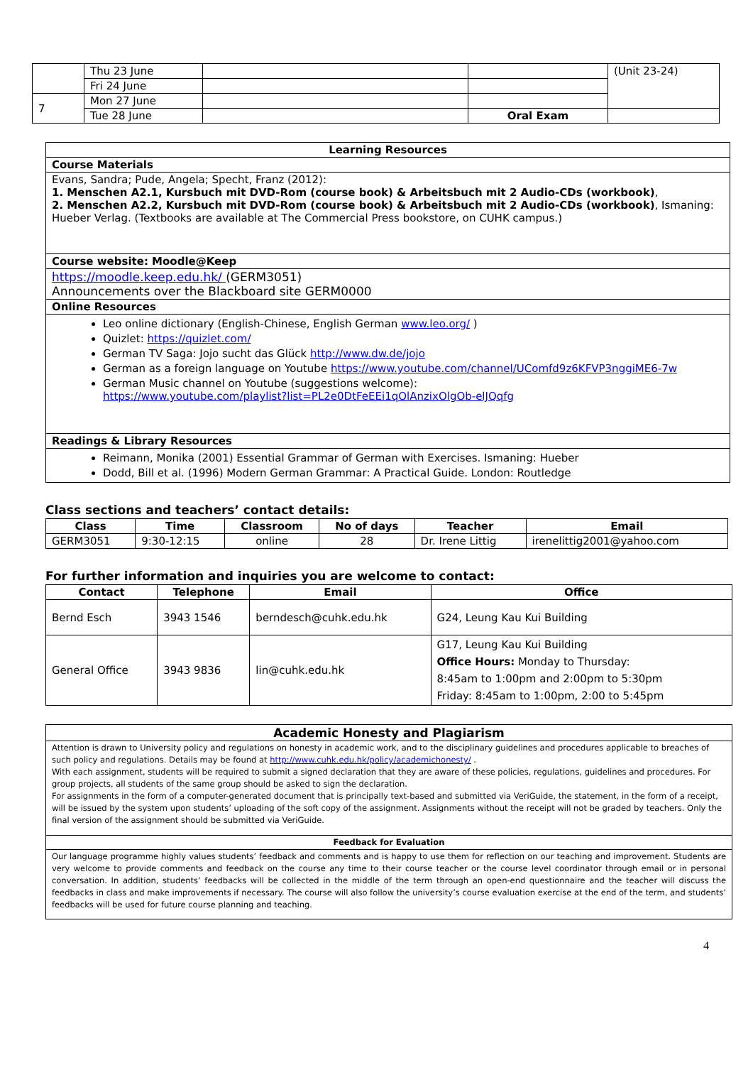| | Thu 23 June | | | (Unit 23-24) |
| | Fri 24 June | | | |
| 7 | Mon 27 June | | | |
| | Tue 28 June | | Oral Exam | |
| Learning Resources |
| --- |
| Course Materials |
| Evans, Sandra; Pude, Angela; Specht, Franz (2012): 1. Menschen A2.1, Kursbuch mit DVD-Rom (course book) & Arbeitsbuch mit 2 Audio-CDs (workbook) , 2. Menschen A2.2, Kursbuch mit DVD-Rom (course book) & Arbeitsbuch mit 2 Audio-CDs (workbook) , Ismaning: Hueber Verlag. (Textbooks are available at The Commercial Press bookstore, on CUHK campus.) |
| Course website: Moodle@Keep |
| https://moodle.keep.edu.hk/ (GERM3051) Announcements over the Blackboard site GERM0000 |
| Online Resources |
| Leo online dictionary (English-Chinese, English German www.leo.org/ ) Quizlet: https://quizlet.com/ German TV Saga: Jojo sucht das Glück http://www.dw.de/jojo German as a foreign language on Youtube https://www.youtube.com/channel/UComfd9z6KFVP3nggiME6-7w German Music channel on Youtube (suggestions welcome): https://www.youtube.com/playlist?list=PL2e0DtFeEEi1qOlAnzixOlgOb-elJQqfg |
| Readings & Library Resources |
| Reimann, Monika (2001) Essential Grammar of German with Exercises. Ismaning: Hueber Dodd, Bill et al. (1996) Modern German Grammar: A Practical Guide. London: Routledge |
Class sections and teachers’ contact details:
| Class | Time | Classroom | No of days | Teacher | Email |
| --- | --- | --- | --- | --- | --- |
| GERM3051 | 9:30-12:15 | online | 28 | Dr. Irene Littig | irenelittig2001@yahoo.com |
For further information and inquiries you are welcome to contact:
| Contact | Telephone | Email | Office |
| --- | --- | --- | --- |
| Bernd Esch | 3943 1546 | berndesch@cuhk.edu.hk | G24, Leung Kau Kui Building |
| General Office | 3943 9836 | lin@cuhk.edu.hk | G17, Leung Kau Kui Building Office Hours: Monday to Thursday: 8:45am to 1:00pm and 2:00pm to 5:30pm Friday: 8:45am to 1:00pm, 2:00 to 5:45pm |
| Academic Honesty and Plagiarism |
| --- |
| Attention is drawn to University policy and regulations on honesty in academic work, and to the disciplinary guidelines and procedures applicable to breaches of such policy and regulations. Details may be found at http://www.cuhk.edu.hk/policy/academichonesty/ . With each assignment, students will be required to submit a signed declaration that they are aware of these policies, regulations, guidelines and procedures. For group projects, all students of the same group should be asked to sign the declaration. For assignments in the form of a computer-generated document that is principally text-based and submitted via VeriGuide, the statement, in the form of a receipt, will be issued by the system upon students’ uploading of the soft copy of the assignment. Assignments without the receipt will not be graded by teachers. Only the final version of the assignment should be submitted via VeriGuide. |
| Feedback for Evaluation |
| Our language programme highly values students’ feedback and comments and is happy to use them for reflection on our teaching and improvement. Students are very welcome to provide comments and feedback on the course any time to their course teacher or the course level coordinator through email or in personal conversation. In addition, students’ feedbacks will be collected in the middle of the term through an open-end questionnaire and the teacher will discuss the feedbacks in class and make improvements if necessary. The course will also follow the university’s course evaluation exercise at the end of the term, and students’ feedbacks will be used for future course planning and teaching. |
4